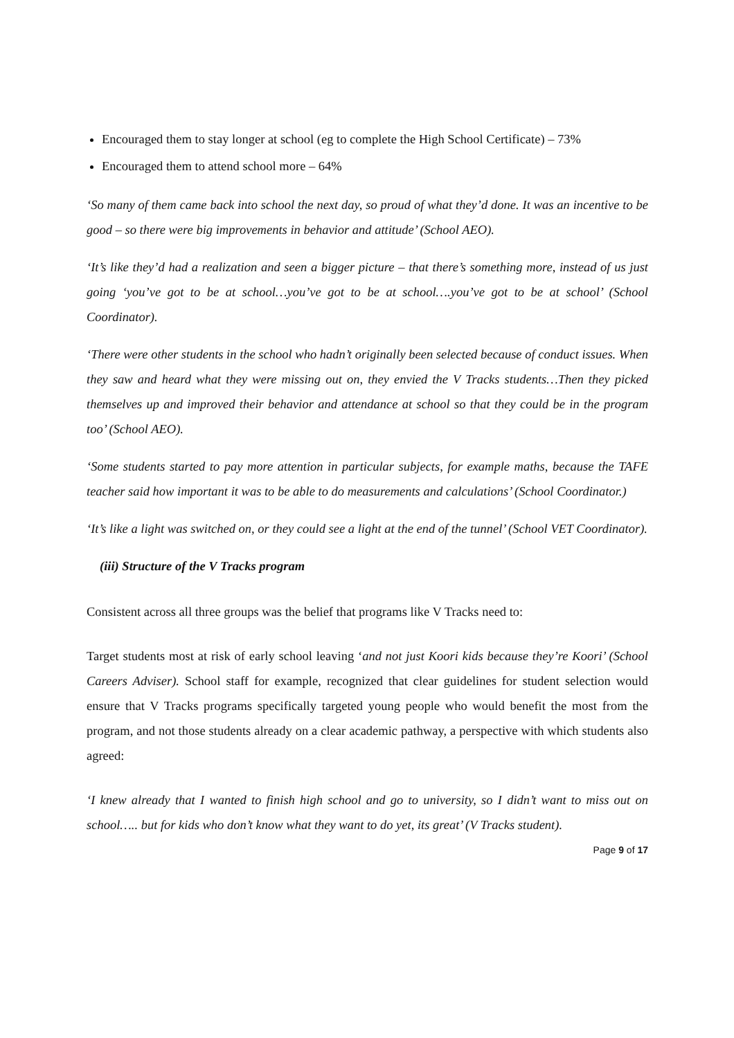Encouraged them to stay longer at school (eg to complete the High School Certificate) – 73%
Encouraged them to attend school more – 64%
‘So many of them came back into school the next day, so proud of what they’d done. It was an incentive to be good – so there were big improvements in behavior and attitude’ (School AEO).
‘It’s like they’d had a realization and seen a bigger picture – that there’s something more, instead of us just going ‘you’ve got to be at school…you’ve got to be at school….you’ve got to be at school’ (School Coordinator).
‘There were other students in the school who hadn’t originally been selected because of conduct issues. When they saw and heard what they were missing out on, they envied the V Tracks students…Then they picked themselves up and improved their behavior and attendance at school so that they could be in the program too’ (School AEO).
‘Some students started to pay more attention in particular subjects, for example maths, because the TAFE teacher said how important it was to be able to do measurements and calculations’ (School Coordinator.)
‘It’s like a light was switched on, or they could see a light at the end of the tunnel’ (School VET Coordinator).
(iii) Structure of the V Tracks program
Consistent across all three groups was the belief that programs like V Tracks need to:
Target students most at risk of early school leaving ‘and not just Koori kids because they’re Koori’ (School Careers Adviser). School staff for example, recognized that clear guidelines for student selection would ensure that V Tracks programs specifically targeted young people who would benefit the most from the program, and not those students already on a clear academic pathway, a perspective with which students also agreed:
‘I knew already that I wanted to finish high school and go to university, so I didn’t want to miss out on school….. but for kids who don’t know what they want to do yet, its great’ (V Tracks student).
Page 9 of 17